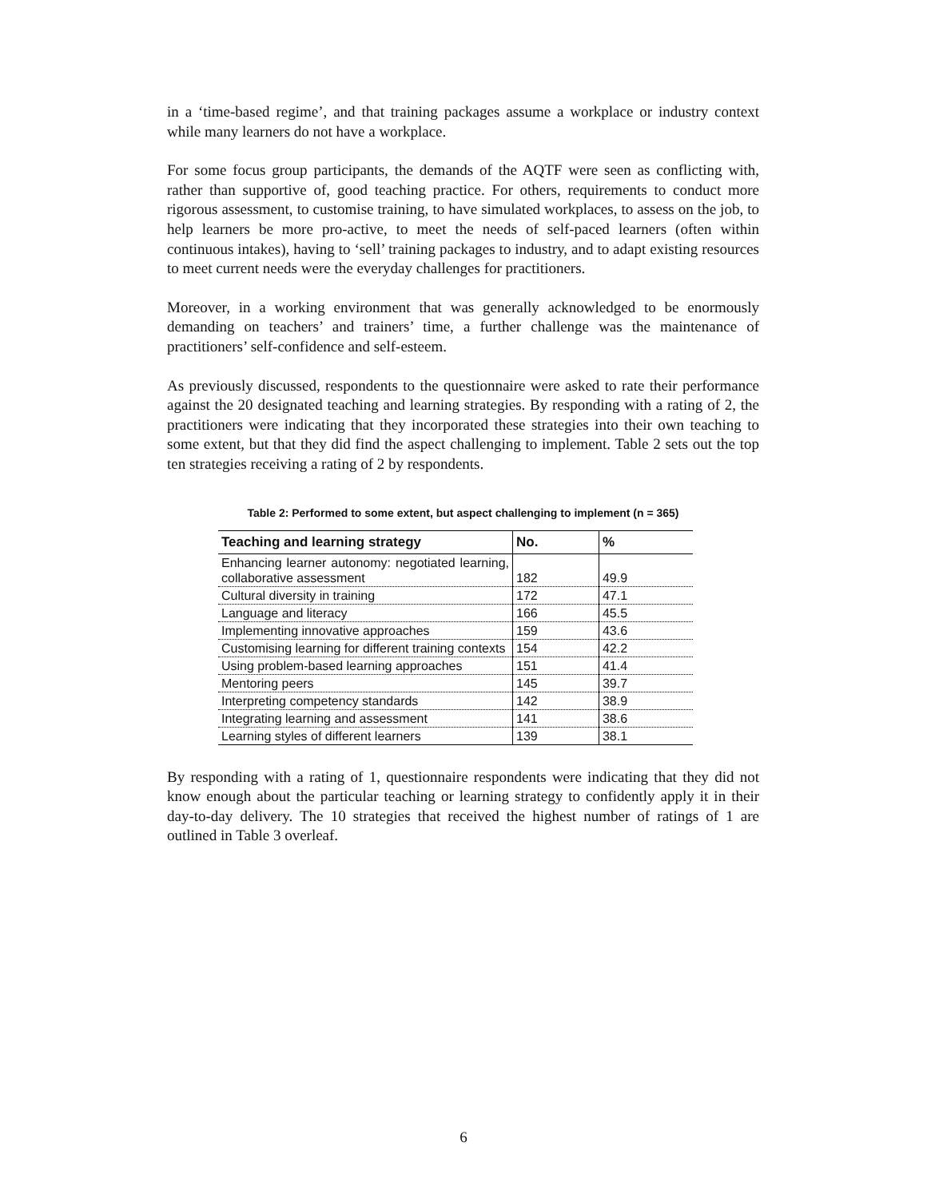in a ‘time-based regime’, and that training packages assume a workplace or industry context while many learners do not have a workplace.
For some focus group participants, the demands of the AQTF were seen as conflicting with, rather than supportive of, good teaching practice. For others, requirements to conduct more rigorous assessment, to customise training, to have simulated workplaces, to assess on the job, to help learners be more pro-active, to meet the needs of self-paced learners (often within continuous intakes), having to ‘sell’ training packages to industry, and to adapt existing resources to meet current needs were the everyday challenges for practitioners.
Moreover, in a working environment that was generally acknowledged to be enormously demanding on teachers’ and trainers’ time, a further challenge was the maintenance of practitioners’ self-confidence and self-esteem.
As previously discussed, respondents to the questionnaire were asked to rate their performance against the 20 designated teaching and learning strategies. By responding with a rating of 2, the practitioners were indicating that they incorporated these strategies into their own teaching to some extent, but that they did find the aspect challenging to implement. Table 2 sets out the top ten strategies receiving a rating of 2 by respondents.
Table 2: Performed to some extent, but aspect challenging to implement (n = 365)
| Teaching and learning strategy | No. | % |
| --- | --- | --- |
| Enhancing learner autonomy: negotiated learning, collaborative assessment | 182 | 49.9 |
| Cultural diversity in training | 172 | 47.1 |
| Language and literacy | 166 | 45.5 |
| Implementing innovative approaches | 159 | 43.6 |
| Customising learning for different training contexts | 154 | 42.2 |
| Using problem-based learning approaches | 151 | 41.4 |
| Mentoring peers | 145 | 39.7 |
| Interpreting competency standards | 142 | 38.9 |
| Integrating learning and assessment | 141 | 38.6 |
| Learning styles of different learners | 139 | 38.1 |
By responding with a rating of 1, questionnaire respondents were indicating that they did not know enough about the particular teaching or learning strategy to confidently apply it in their day-to-day delivery. The 10 strategies that received the highest number of ratings of 1 are outlined in Table 3 overleaf.
6